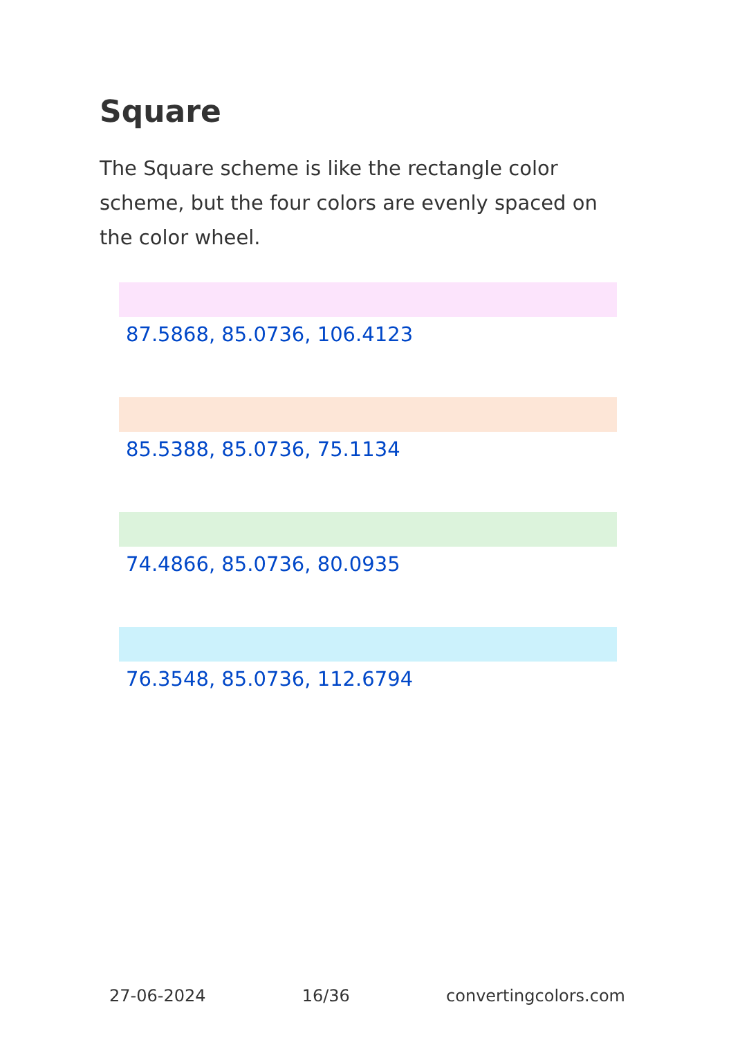Square
The Square scheme is like the rectangle color scheme, but the four colors are evenly spaced on the color wheel.
87.5868, 85.0736, 106.4123
85.5388, 85.0736, 75.1134
74.4866, 85.0736, 80.0935
76.3548, 85.0736, 112.6794
27-06-2024 16/36 convertingcolors.com